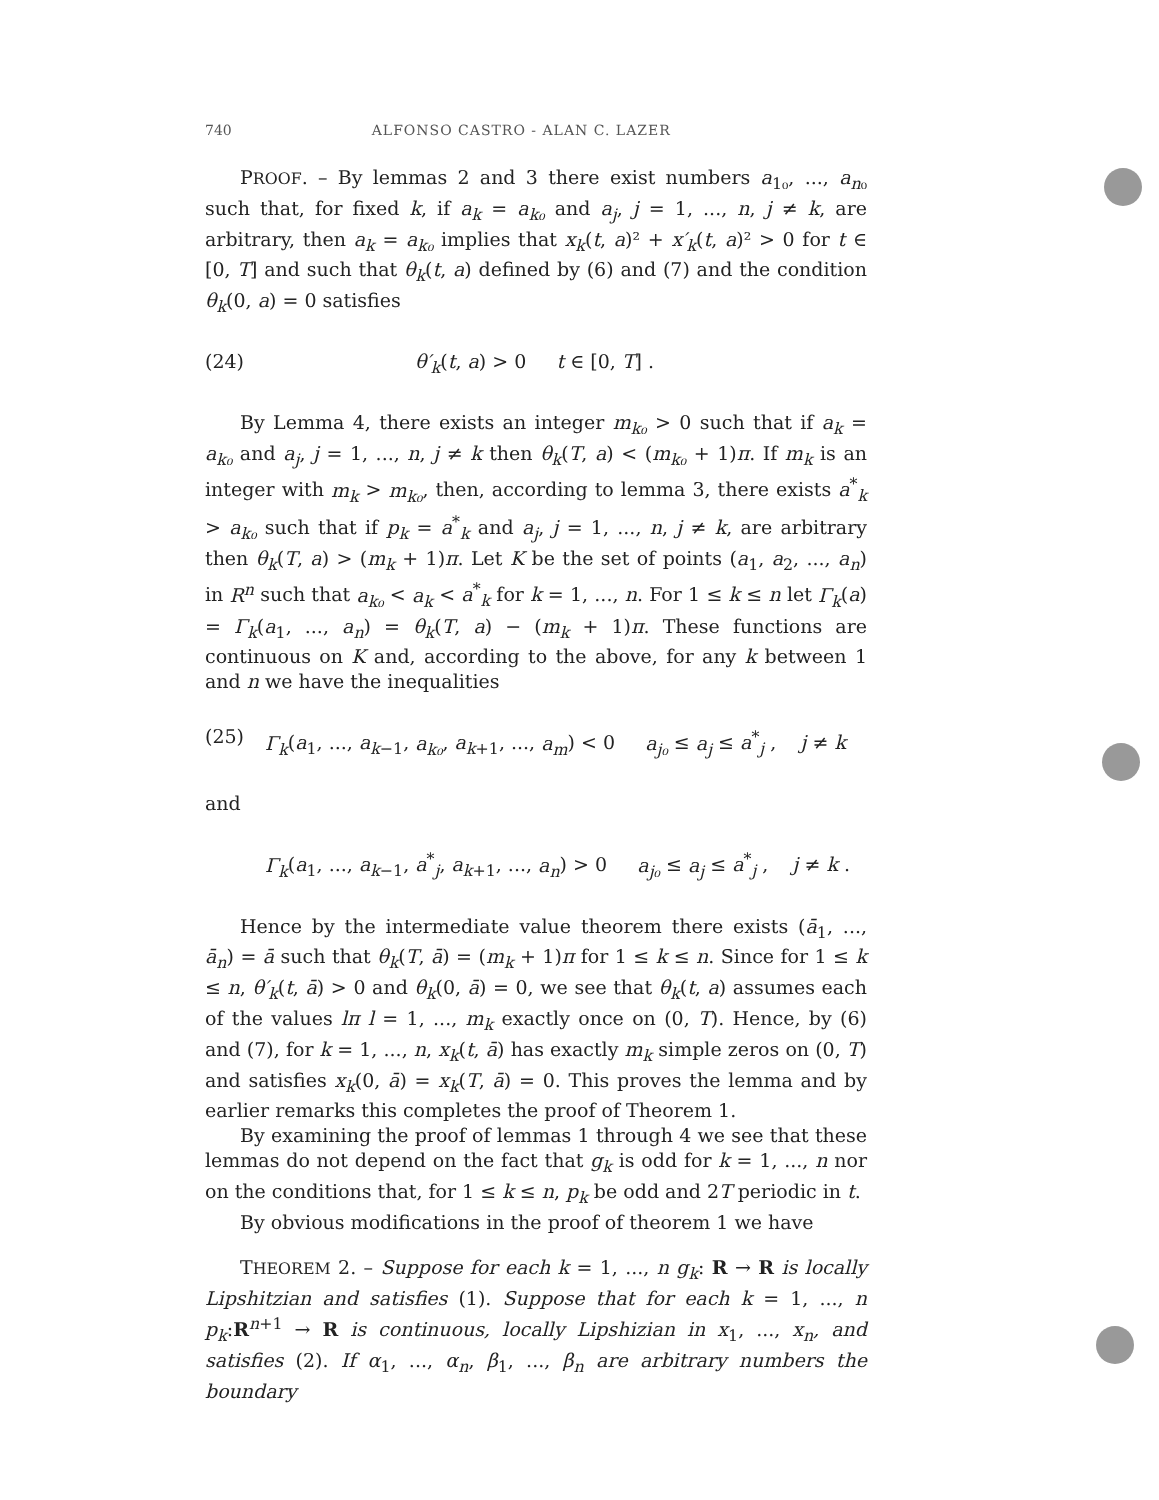740 ALFONSO CASTRO - ALAN C. LAZER
PROOF. – By lemmas 2 and 3 there exist numbers a<sub>1₀</sub>, ..., a<sub>n₀</sub> such that, for fixed k, if a<sub>k</sub> = a<sub>k₀</sub> and a<sub>j</sub>, j = 1, ..., n, j ≠ k, are arbitrary, then a<sub>k</sub> = a<sub>k₀</sub> implies that x<sub>k</sub>(t, a)² + x′<sub>k</sub>(t, a)² > 0 for t ∈ [0, T] and such that θ<sub>k</sub>(t, a) defined by (6) and (7) and the condition θ<sub>k</sub>(0, a) = 0 satisfies
(24) θ′<sub>k</sub>(t, a) > 0 t ∈ [0, T] .
By Lemma 4, there exists an integer m<sub>k₀</sub> > 0 such that if a<sub>k</sub> = a<sub>k₀</sub> and a<sub>j</sub>, j = 1, ..., n, j ≠ k then θ<sub>k</sub>(T, a) < (m<sub>k₀</sub> + 1)π. If m<sub>k</sub> is an integer with m<sub>k</sub> > m<sub>k₀</sub>, then, according to lemma 3, there exists a<sup>*</sup><sub>k</sub> > a<sub>k₀</sub> such that if p<sub>k</sub> = a<sup>*</sup><sub>k</sub> and a<sub>j</sub>, j = 1, ..., n, j ≠ k, are arbitrary then θ<sub>k</sub>(T, a) > (m<sub>k</sub> + 1)π. Let K be the set of points (a<sub>1</sub>, a<sub>2</sub>, ..., a<sub>n</sub>) in R<sup>n</sup> such that a<sub>k₀</sub> < a<sub>k</sub> < a<sup>*</sup><sub>k</sub> for k = 1, ..., n. For 1 ≤ k ≤ n let Γ<sub>k</sub>(a) = Γ<sub>k</sub>(a<sub>1</sub>, ..., a<sub>n</sub>) = θ<sub>k</sub>(T, a) − (m<sub>k</sub> + 1)π. These functions are continuous on K and, according to the above, for any k between 1 and n we have the inequalities
(25) Γ<sub>k</sub>(a<sub>1</sub>, ..., a<sub>k−1</sub>, a<sub>k₀</sub>, a<sub>k+1</sub>, ..., a<sub>m</sub>) < 0 a<sub>j₀</sub> ≤ a<sub>j</sub> ≤ a<sup>*</sup><sub>j</sub> , j ≠ k
and
Γ<sub>k</sub>(a<sub>1</sub>, ..., a<sub>k−1</sub>, a<sup>*</sup><sub>j</sub>, a<sub>k+1</sub>, ..., a<sub>n</sub>) > 0 a<sub>j₀</sub> ≤ a<sub>j</sub> ≤ a<sup>*</sup><sub>j</sub> , j ≠ k .
Hence by the intermediate value theorem there exists (ā<sub>1</sub>, ..., ā<sub>n</sub>) = ā such that θ<sub>k</sub>(T, ā) = (m<sub>k</sub> + 1)π for 1 ≤ k ≤ n. Since for 1 ≤ k ≤ n, θ′<sub>k</sub>(t, ā) > 0 and θ<sub>k</sub>(0, ā) = 0, we see that θ<sub>k</sub>(t, a) assumes each of the values lπ l = 1, ..., m<sub>k</sub> exactly once on (0, T). Hence, by (6) and (7), for k = 1, ..., n, x<sub>k</sub>(t, ā) has exactly m<sub>k</sub> simple zeros on (0, T) and satisfies x<sub>k</sub>(0, ā) = x<sub>k</sub>(T, ā) = 0. This proves the lemma and by earlier remarks this completes the proof of Theorem 1.
By examining the proof of lemmas 1 through 4 we see that these lemmas do not depend on the fact that g<sub>k</sub> is odd for k = 1, ..., n nor on the conditions that, for 1 ≤ k ≤ n, p<sub>k</sub> be odd and 2T periodic in t.
By obvious modifications in the proof of theorem 1 we have
THEOREM 2. – Suppose for each k = 1, ..., n g<sub>k</sub>: R → R is locally Lipshitzian and satisfies (1). Suppose that for each k = 1, ..., n p<sub>k</sub>:R<sup>n+1</sup> → R is continuous, locally Lipshizian in x<sub>1</sub>, ..., x<sub>n</sub>, and satisfies (2). If α<sub>1</sub>, ..., α<sub>n</sub>, β<sub>1</sub>, ..., β<sub>n</sub> are arbitrary numbers the boundary